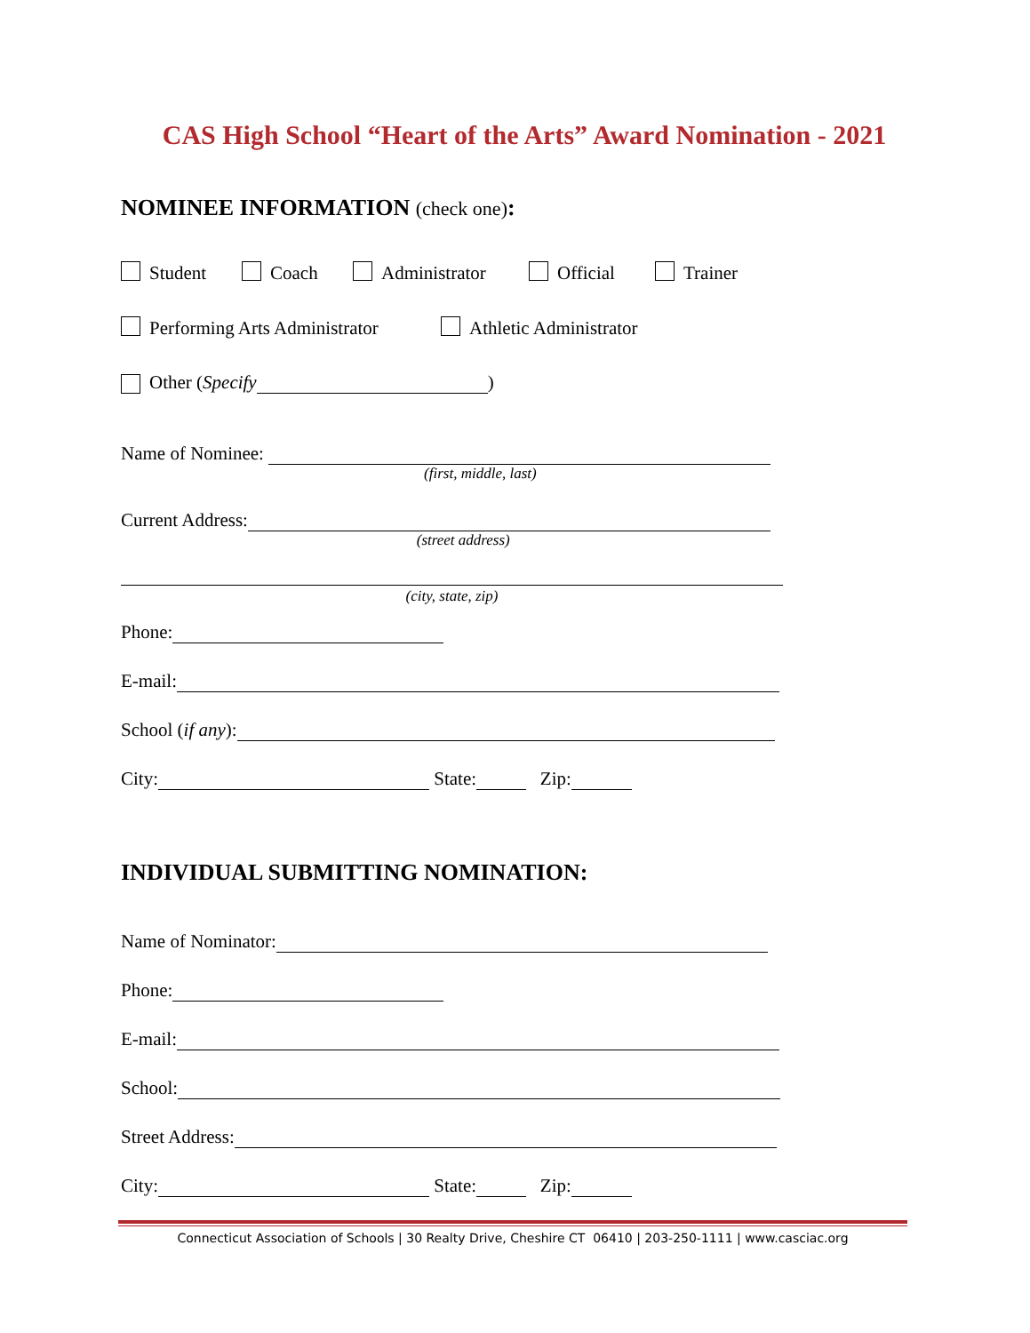CAS High School “Heart of the Arts” Award Nomination - 2021
NOMINEE INFORMATION (check one):
Student Coach Administrator Official Trainer
Performing Arts Administrator Athletic Administrator
Other (Specify )
Name of Nominee:
(first, middle, last)
Current Address:
(street address)
(city, state, zip)
Phone:
E-mail:
School (if any):
City: State: Zip:
INDIVIDUAL SUBMITTING NOMINATION:
Name of Nominator:
Phone:
E-mail:
School:
Street Address:
City: State: Zip:
Connecticut Association of Schools | 30 Realty Drive, Cheshire CT 06410 | 203-250-1111 | www.casciac.org